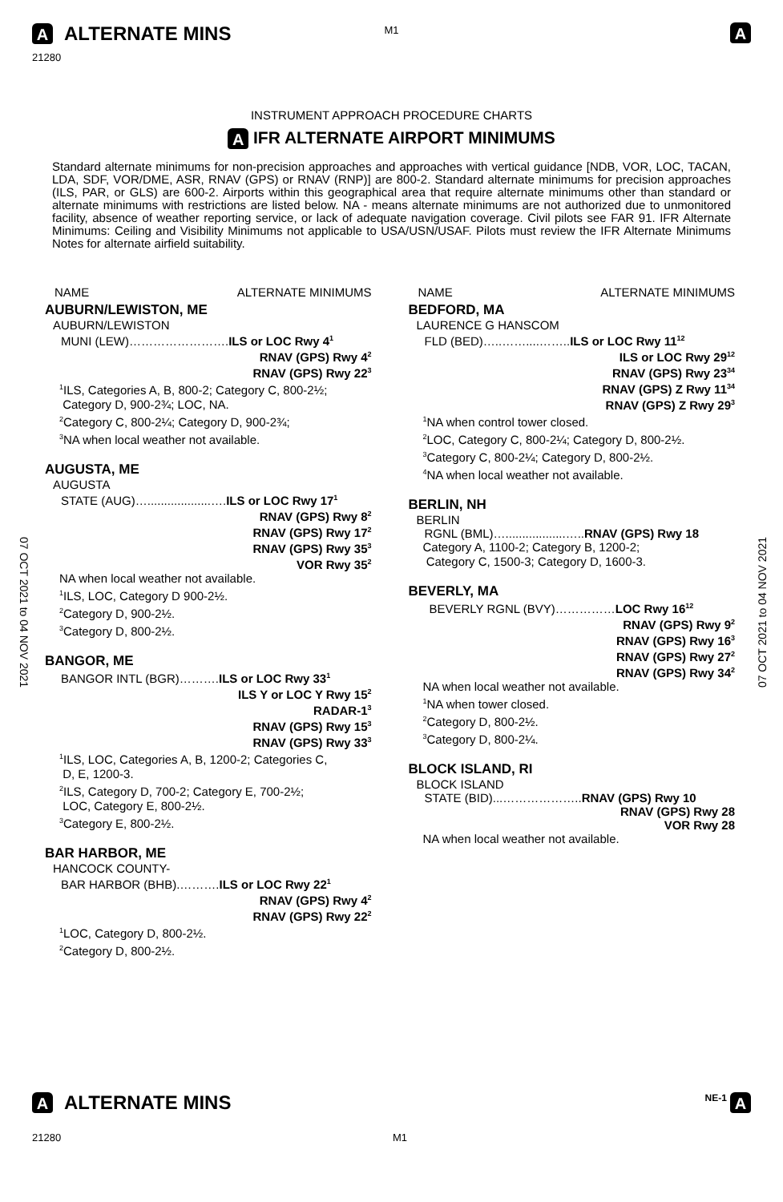M1
A ALTERNATE MINS
A
21280
INSTRUMENT APPROACH PROCEDURE CHARTS
A IFR ALTERNATE AIRPORT MINIMUMS
Standard alternate minimums for non-precision approaches and approaches with vertical guidance [NDB, VOR, LOC, TACAN, LDA, SDF, VOR/DME, ASR, RNAV (GPS) or RNAV (RNP)] are 800-2. Standard alternate minimums for precision approaches (ILS, PAR, or GLS) are 600-2. Airports within this geographical area that require alternate minimums other than standard or alternate minimums with restrictions are listed below. NA - means alternate minimums are not authorized due to unmonitored facility, absence of weather reporting service, or lack of adequate navigation coverage. Civil pilots see FAR 91. IFR Alternate Minimums: Ceiling and Visibility Minimums not applicable to USA/USN/USAF. Pilots must review the IFR Alternate Minimums Notes for alternate airfield suitability.
07 OCT 2021 to 04 NOV 2021
07 OCT 2021 to 04 NOV 2021
NAME ALTERNATE MINIMUMS
AUBURN/LEWISTON, ME
AUBURN/LEWISTON
MUNI (LEW)…………………….ILS or LOC Rwy 4<sup>1</sup>
RNAV (GPS) Rwy 4<sup>2</sup>
RNAV (GPS) Rwy 22<sup>3</sup>
<sup>1</sup> ILS, Categories A, B, 800-2; Category C, 800-2½;
Category D, 900-2¾; LOC, NA.
<sup>2</sup> Category C, 800-2¼; Category D, 900-2¾;
<sup>3</sup> NA when local weather not available.
AUGUSTA, ME
AUGUSTA
STATE (AUG)…...................….ILS or LOC Rwy 17<sup>1</sup>
RNAV (GPS) Rwy 8<sup>2</sup>
RNAV (GPS) Rwy 17<sup>2</sup>
RNAV (GPS) Rwy 35<sup>3</sup>
VOR Rwy 35<sup>2</sup>
NA when local weather not available.
<sup>1</sup> ILS, LOC, Category D 900-2½.
<sup>2</sup> Category D, 900-2½.
<sup>3</sup> Category D, 800-2½.
BANGOR, ME
BANGOR INTL (BGR)……….ILS or LOC Rwy 33<sup>1</sup>
ILS Y or LOC Y Rwy 15<sup>2</sup>
RADAR-1<sup>3</sup>
RNAV (GPS) Rwy 15<sup>3</sup>
RNAV (GPS) Rwy 33<sup>3</sup>
<sup>1</sup> ILS, LOC, Categories A, B, 1200-2; Categories C,
D, E, 1200-3.
<sup>2</sup> ILS, Category D, 700-2; Category E, 700-2½;
LOC, Category E, 800-2½.
<sup>3</sup> Category E, 800-2½.
BAR HARBOR, ME
HANCOCK COUNTY-
BAR HARBOR (BHB).……….ILS or LOC Rwy 22<sup>1</sup>
RNAV (GPS) Rwy 4<sup>2</sup>
RNAV (GPS) Rwy 22<sup>2</sup>
<sup>1</sup> LOC, Category D, 800-2½.
<sup>2</sup> Category D, 800-2½.
NAME ALTERNATE MINIMUMS
BEDFORD, MA
LAURENCE G HANSCOM
FLD (BED)…..……....……..ILS or LOC Rwy 11<sup>12</sup>
ILS or LOC Rwy 29<sup>12</sup>
RNAV (GPS) Rwy 23<sup>34</sup>
RNAV (GPS) Z Rwy 11<sup>34</sup>
RNAV (GPS) Z Rwy 29<sup>3</sup>
<sup>1</sup> NA when control tower closed.
<sup>2</sup> LOC, Category C, 800-2¼; Category D, 800-2½.
<sup>3</sup> Category C, 800-2¼; Category D, 800-2½.
<sup>4</sup> NA when local weather not available.
BERLIN, NH
BERLIN
RGNL (BML)…..................…..RNAV (GPS) Rwy 18
Category A, 1100-2; Category B, 1200-2;
Category C, 1500-3; Category D, 1600-3.
BEVERLY, MA
BEVERLY RGNL (BVY)……………LOC Rwy 16<sup>12</sup>
RNAV (GPS) Rwy 9<sup>2</sup>
RNAV (GPS) Rwy 16<sup>3</sup>
RNAV (GPS) Rwy 27<sup>2</sup>
RNAV (GPS) Rwy 34<sup>2</sup>
NA when local weather not available.
<sup>1</sup> NA when tower closed.
<sup>2</sup> Category D, 800-2½.
<sup>3</sup> Category D, 800-2¼.
BLOCK ISLAND, RI
BLOCK ISLAND
STATE (BID)...………………..RNAV (GPS) Rwy 10
RNAV (GPS) Rwy 28
VOR Rwy 28
NA when local weather not available.
A ALTERNATE MINS
NE-1 A
21280 M1